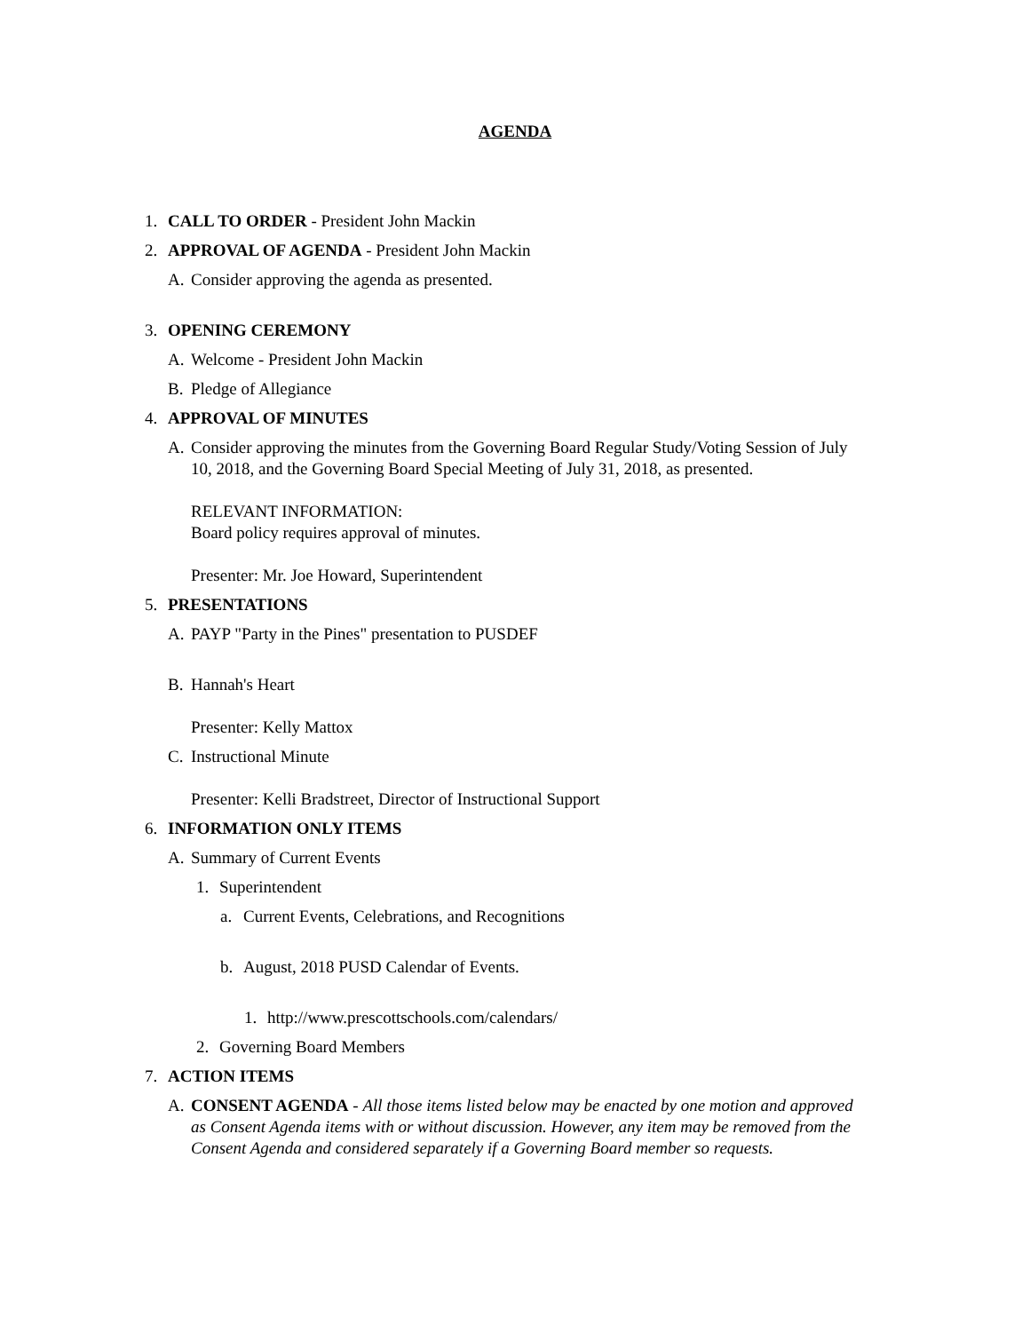AGENDA
1. CALL TO ORDER - President John Mackin
2. APPROVAL OF AGENDA - President John Mackin
A. Consider approving the agenda as presented.
3. OPENING CEREMONY
A. Welcome - President John Mackin
B. Pledge of Allegiance
4. APPROVAL OF MINUTES
A. Consider approving the minutes from the Governing Board Regular Study/Voting Session of July 10, 2018, and the Governing Board Special Meeting of July 31, 2018, as presented.
RELEVANT INFORMATION:
Board policy requires approval of minutes.
Presenter: Mr. Joe Howard, Superintendent
5. PRESENTATIONS
A. PAYP "Party in the Pines" presentation to PUSDEF
B. Hannah's Heart
Presenter: Kelly Mattox
C. Instructional Minute
Presenter: Kelli Bradstreet, Director of Instructional Support
6. INFORMATION ONLY ITEMS
A. Summary of Current Events
1. Superintendent
a. Current Events, Celebrations, and Recognitions
b. August, 2018 PUSD Calendar of Events.
1. http://www.prescottschools.com/calendars/
2. Governing Board Members
7. ACTION ITEMS
A. CONSENT AGENDA - All those items listed below may be enacted by one motion and approved as Consent Agenda items with or without discussion. However, any item may be removed from the Consent Agenda and considered separately if a Governing Board member so requests.